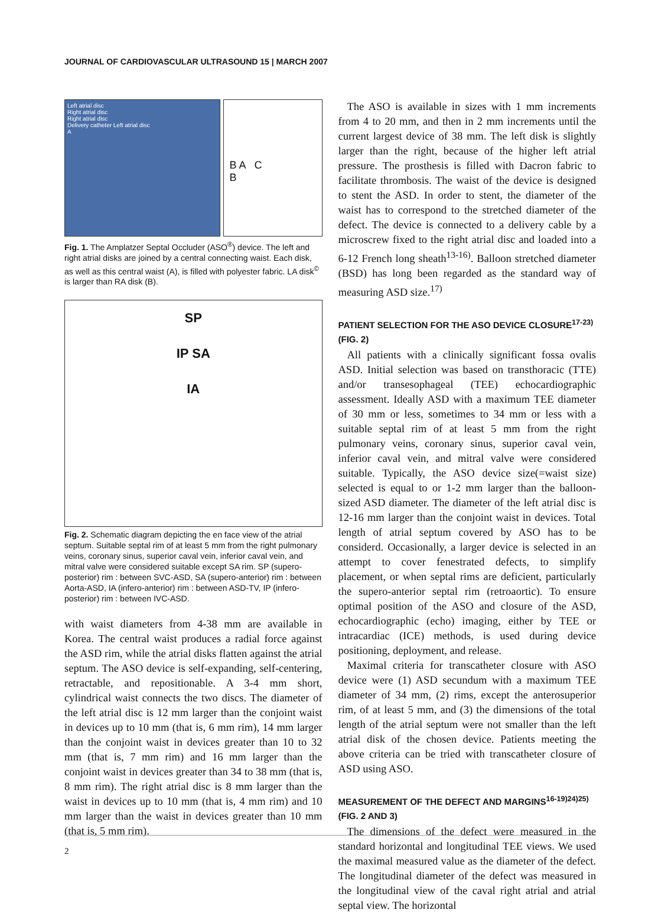JOURNAL OF CARDIOVASCULAR ULTRASOUND 15 | MARCH 2007
Left atrial disc
Right atrial disc
Right atrial disc
Delivery catheter Left atrial disc
A
B A C
B
Fig. 1. The Amplatzer Septal Occluder (ASO<sup>®</sup>) device. The left and right atrial disks are joined by a central connecting waist. Each disk, as well as this central waist (A), is filled with polyester fabric. LA disk<sup>©</sup> is larger than RA disk (B).
SP
IP SA
IA
Fig. 2. Schematic diagram depicting the en face view of the atrial septum. Suitable septal rim of at least 5 mm from the right pulmonary veins, coronary sinus, superior caval vein, inferior caval vein, and mitral valve were considered suitable except SA rim. SP (supero-posterior) rim : between SVC-ASD, SA (supero-anterior) rim : between Aorta-ASD, IA (infero-anterior) rim : between ASD-TV, IP (infero-posterior) rim : between IVC-ASD.
with waist diameters from 4-38 mm are available in Korea. The central waist produces a radial force against the ASD rim, while the atrial disks flatten against the atrial septum. The ASO device is self-expanding, self-centering, retractable, and repositionable. A 3-4 mm short, cylindrical waist connects the two discs. The diameter of the left atrial disc is 12 mm larger than the conjoint waist in devices up to 10 mm (that is, 6 mm rim), 14 mm larger than the conjoint waist in devices greater than 10 to 32 mm (that is, 7 mm rim) and 16 mm larger than the conjoint waist in devices greater than 34 to 38 mm (that is, 8 mm rim). The right atrial disc is 8 mm larger than the waist in devices up to 10 mm (that is, 4 mm rim) and 10 mm larger than the waist in devices greater than 10 mm (that is, 5 mm rim).
The ASO is available in sizes with 1 mm increments from 4 to 20 mm, and then in 2 mm increments until the current largest device of 38 mm. The left disk is slightly larger than the right, because of the higher left atrial pressure. The prosthesis is filled with Dacron fabric to facilitate thrombosis. The waist of the device is designed to stent the ASD. In order to stent, the diameter of the waist has to correspond to the stretched diameter of the defect. The device is connected to a delivery cable by a microscrew fixed to the right atrial disc and loaded into a 6-12 French long sheath<sup>13-16)</sup>. Balloon stretched diameter (BSD) has long been regarded as the standard way of measuring ASD size.<sup>17)</sup>
PATIENT SELECTION FOR THE ASO DEVICE CLOSURE<sup>17-23)</sup>
(FIG. 2)
All patients with a clinically significant fossa ovalis ASD. Initial selection was based on transthoracic (TTE) and/or transesophageal (TEE) echocardiographic assessment. Ideally ASD with a maximum TEE diameter of 30 mm or less, sometimes to 34 mm or less with a suitable septal rim of at least 5 mm from the right pulmonary veins, coronary sinus, superior caval vein, inferior caval vein, and mitral valve were considered suitable. Typically, the ASO device size(=waist size) selected is equal to or 1-2 mm larger than the balloon-sized ASD diameter. The diameter of the left atrial disc is 12-16 mm larger than the conjoint waist in devices. Total length of atrial septum covered by ASO has to be considerd. Occasionally, a larger device is selected in an attempt to cover fenestrated defects, to simplify placement, or when septal rims are deficient, particularly the supero-anterior septal rim (retroaortic). To ensure optimal position of the ASO and closure of the ASD, echocardiographic (echo) imaging, either by TEE or intracardiac (ICE) methods, is used during device positioning, deployment, and release.
Maximal criteria for transcatheter closure with ASO device were (1) ASD secundum with a maximum TEE diameter of 34 mm, (2) rims, except the anterosuperior rim, of at least 5 mm, and (3) the dimensions of the total length of the atrial septum were not smaller than the left atrial disk of the chosen device. Patients meeting the above criteria can be tried with transcatheter closure of ASD using ASO.
MEASUREMENT OF THE DEFECT AND MARGINS<sup>16-19)24)25)</sup>
(FIG. 2 AND 3)
The dimensions of the defect were measured in the standard horizontal and longitudinal TEE views. We used the maximal measured value as the diameter of the defect. The longitudinal diameter of the defect was measured in the longitudinal view of the caval right atrial and atrial septal view. The horizontal
2